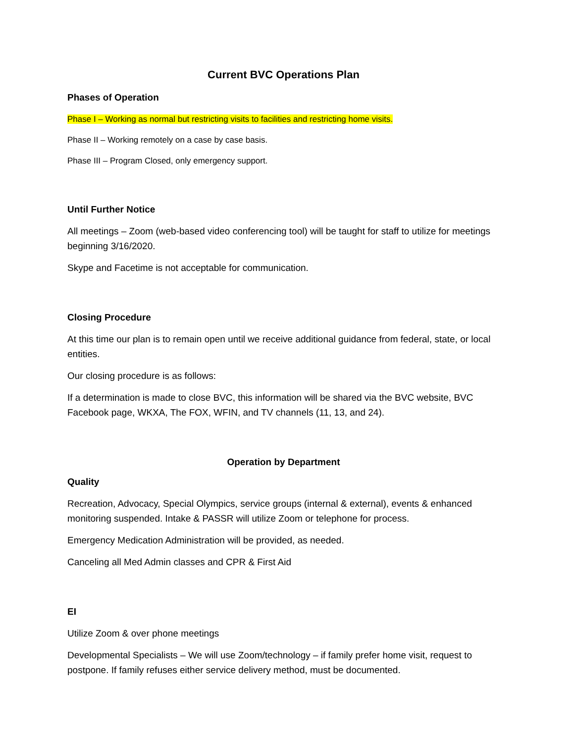Current BVC Operations Plan
Phases of Operation
Phase I – Working as normal but restricting visits to facilities and restricting home visits.
Phase II – Working remotely on a case by case basis.
Phase III – Program Closed, only emergency support.
Until Further Notice
All meetings – Zoom (web-based video conferencing tool) will be taught for staff to utilize for meetings beginning 3/16/2020.
Skype and Facetime is not acceptable for communication.
Closing Procedure
At this time our plan is to remain open until we receive additional guidance from federal, state, or local entities.
Our closing procedure is as follows:
If a determination is made to close BVC, this information will be shared via the BVC website, BVC Facebook page, WKXA, The FOX, WFIN, and TV channels (11, 13, and 24).
Operation by Department
Quality
Recreation, Advocacy, Special Olympics, service groups (internal & external), events & enhanced monitoring suspended. Intake & PASSR will utilize Zoom or telephone for process.
Emergency Medication Administration will be provided, as needed.
Canceling all Med Admin classes and CPR & First Aid
EI
Utilize Zoom & over phone meetings
Developmental Specialists – We will use Zoom/technology – if family prefer home visit, request to postpone. If family refuses either service delivery method, must be documented.